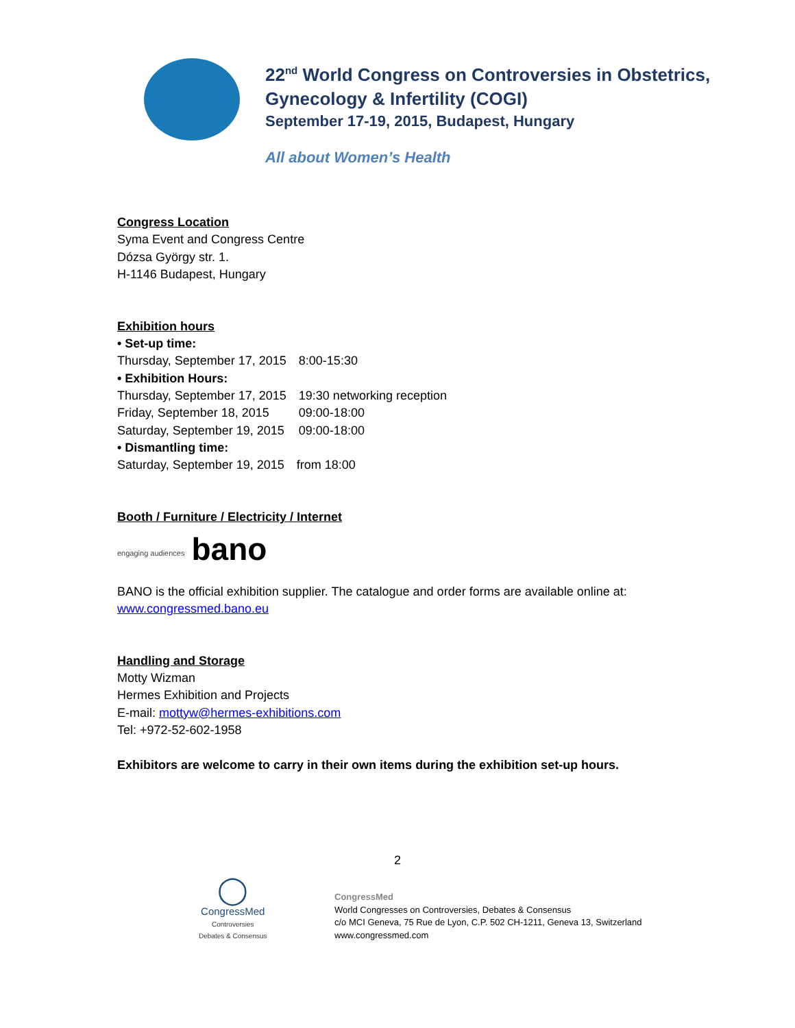22<sup>nd</sup> World Congress on Controversies in Obstetrics,
Gynecology & Infertility (COGI)
September 17-19, 2015, Budapest, Hungary
All about Women’s Health
Congress Location
Syma Event and Congress Centre
Dózsa György str. 1.
H-1146 Budapest, Hungary
Exhibition hours
• Set-up time:
| Thursday, September 17, 2015 | 8:00-15:30 |
• Exhibition Hours:
| Thursday, September 17, 2015 | 19:30 networking reception |
| Friday, September 18, 2015 | 09:00-18:00 |
| Saturday, September 19, 2015 | 09:00-18:00 |
• Dismantling time:
| Saturday, September 19, 2015 | from 18:00 |
Booth / Furniture / Electricity / Internet
engaging audiences bano
BANO is the official exhibition supplier. The catalogue and order forms are available online at:
www.congressmed.bano.eu
Handling and Storage
Motty Wizman
Hermes Exhibition and Projects
E-mail: mottyw@hermes-exhibitions.com
Tel: +972-52-602-1958
Exhibitors are welcome to carry in their own items during the exhibition set-up hours.
2
◯
CongressMed
Controversies
Debates & Consensus
CongressMed
World Congresses on Controversies, Debates & Consensus
c/o MCI Geneva, 75 Rue de Lyon, C.P. 502 CH-1211, Geneva 13, Switzerland
www.congressmed.com